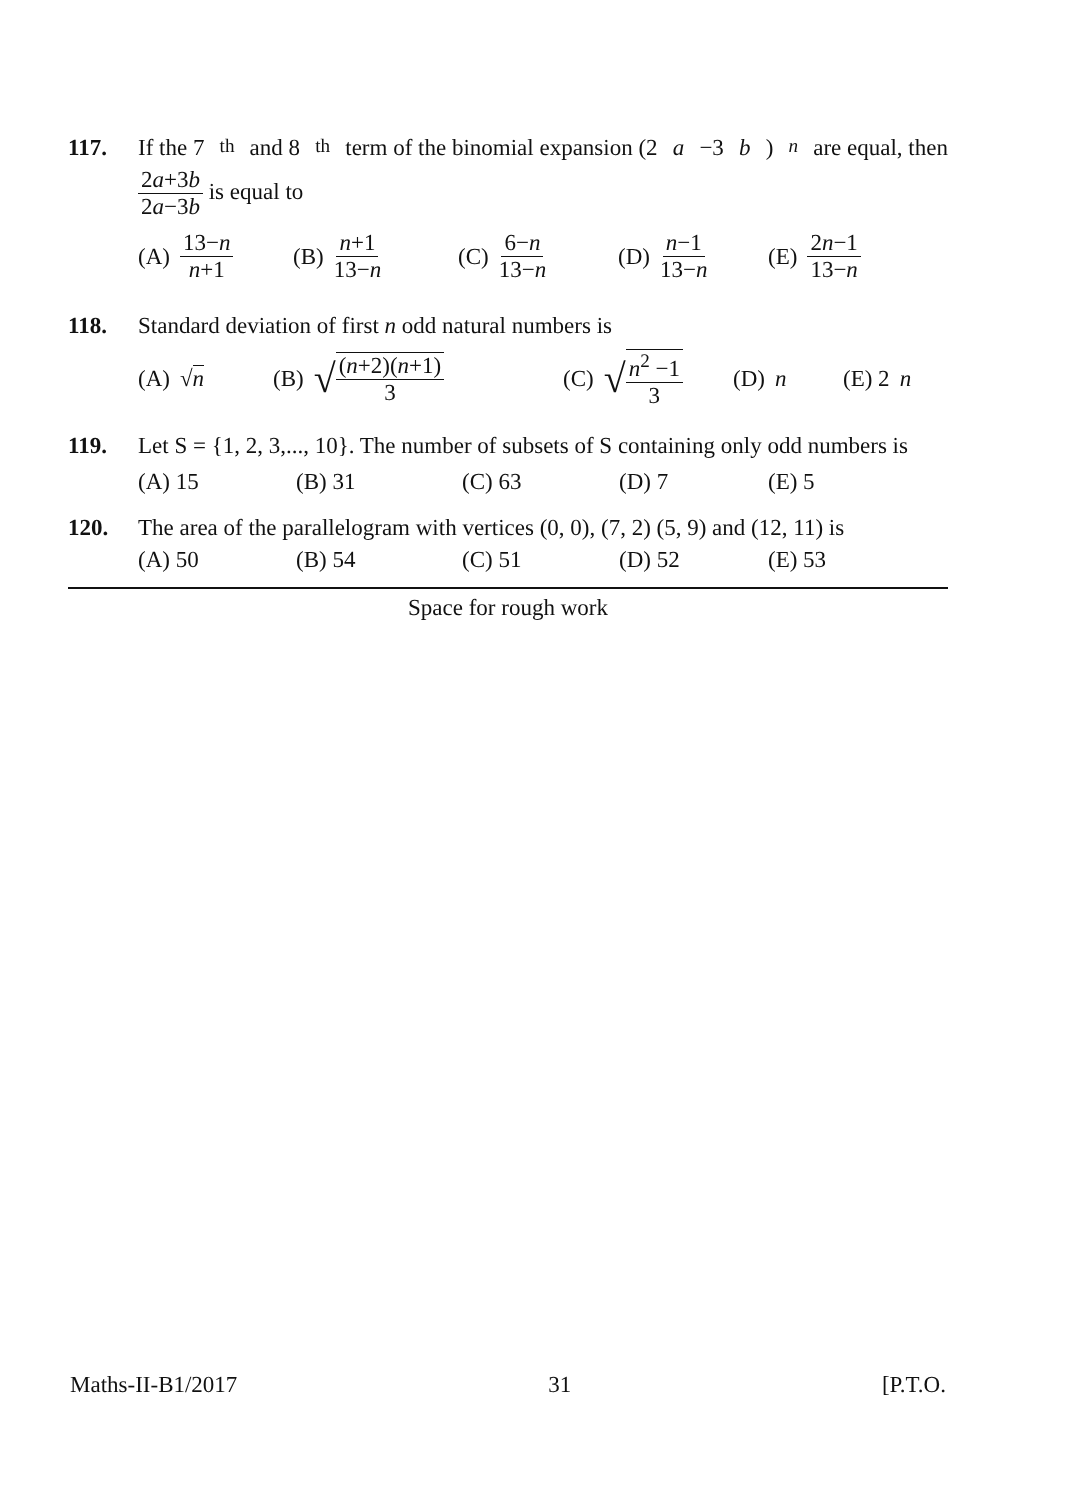117. If the 7<sup>th</sup> and 8<sup>th</sup> term of the binomial expansion (2 a −3 b)<sup>n</sup> are equal, then
2a+3b 2a−3b is equal to
(A) 13−n n+1 (B) n+1 13−n (C) 6−n 13−n (D) n−1 13−n (E) 2n−1 13−n
118. Standard deviation of first n odd natural numbers is
(A) √ n (B) √ (n+2)(n+1) 3 (C) √ n<sup>2</sup> −1 3 (D) n (E) 2 n
119. Let S = {1, 2, 3,..., 10}. The number of subsets of S containing only odd numbers is
(A) 15 (B) 31 (C) 63 (D) 7 (E) 5
120. The area of the parallelogram with vertices (0, 0), (7, 2) (5, 9) and (12, 11) is
(A) 50 (B) 54 (C) 51 (D) 52 (E) 53
Space for rough work
Maths-II-B1/2017 31 [P.T.O.